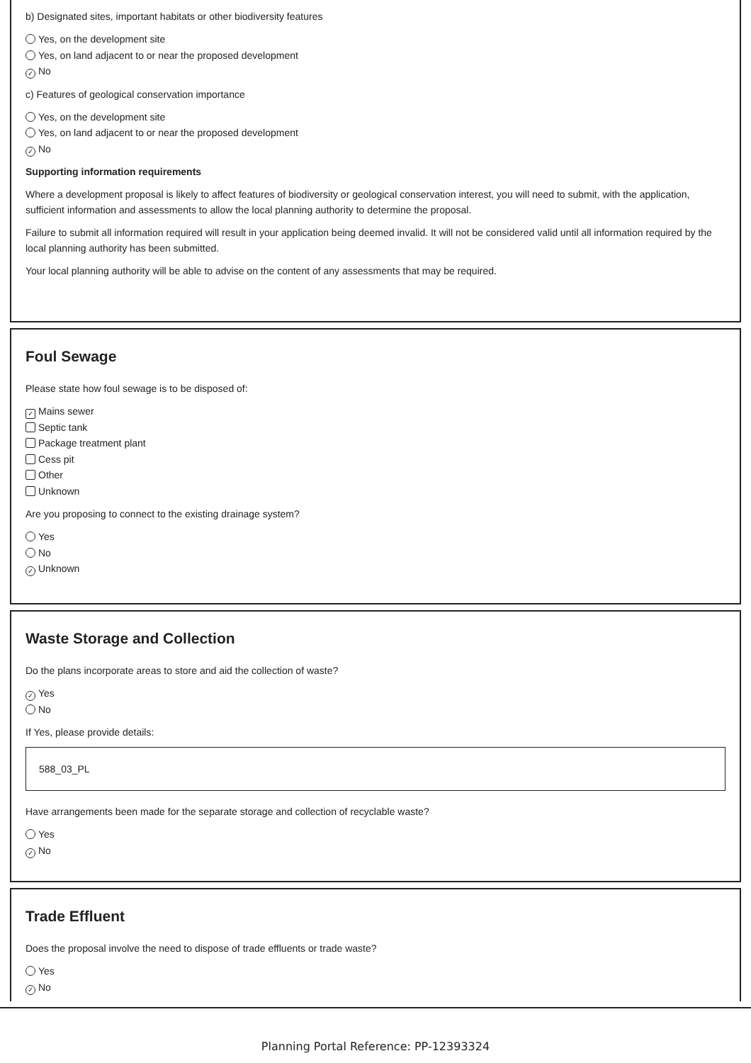b) Designated sites, important habitats or other biodiversity features
Yes, on the development site
Yes, on land adjacent to or near the proposed development
✓ No
c) Features of geological conservation importance
Yes, on the development site
Yes, on land adjacent to or near the proposed development
✓ No
Supporting information requirements
Where a development proposal is likely to affect features of biodiversity or geological conservation interest, you will need to submit, with the application, sufficient information and assessments to allow the local planning authority to determine the proposal.
Failure to submit all information required will result in your application being deemed invalid. It will not be considered valid until all information required by the local planning authority has been submitted.
Your local planning authority will be able to advise on the content of any assessments that may be required.
Foul Sewage
Please state how foul sewage is to be disposed of:
✓ Mains sewer
Septic tank
Package treatment plant
Cess pit
Other
Unknown
Are you proposing to connect to the existing drainage system?
Yes
No
✓ Unknown
Waste Storage and Collection
Do the plans incorporate areas to store and aid the collection of waste?
✓ Yes
No
If Yes, please provide details:
588_03_PL
Have arrangements been made for the separate storage and collection of recyclable waste?
Yes
✓ No
Trade Effluent
Does the proposal involve the need to dispose of trade effluents or trade waste?
Yes
✓ No
Planning Portal Reference: PP-12393324